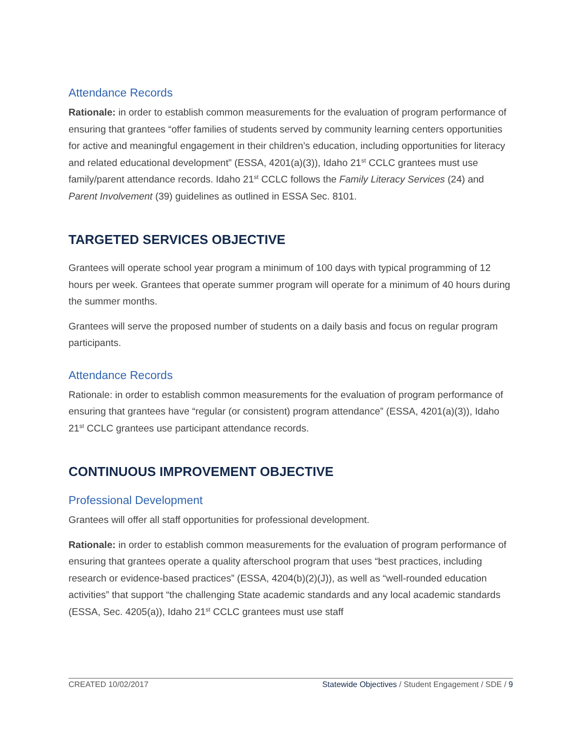Attendance Records
Rationale: in order to establish common measurements for the evaluation of program performance of ensuring that grantees “offer families of students served by community learning centers opportunities for active and meaningful engagement in their children’s education, including opportunities for literacy and related educational development” (ESSA, 4201(a)(3)), Idaho 21<sup>st</sup> CCLC grantees must use family/parent attendance records. Idaho 21<sup>st</sup> CCLC follows the Family Literacy Services (24) and Parent Involvement (39) guidelines as outlined in ESSA Sec. 8101.
TARGETED SERVICES OBJECTIVE
Grantees will operate school year program a minimum of 100 days with typical programming of 12 hours per week. Grantees that operate summer program will operate for a minimum of 40 hours during the summer months.
Grantees will serve the proposed number of students on a daily basis and focus on regular program participants.
Attendance Records
Rationale: in order to establish common measurements for the evaluation of program performance of ensuring that grantees have “regular (or consistent) program attendance” (ESSA, 4201(a)(3)), Idaho 21<sup>st</sup> CCLC grantees use participant attendance records.
CONTINUOUS IMPROVEMENT OBJECTIVE
Professional Development
Grantees will offer all staff opportunities for professional development.
Rationale: in order to establish common measurements for the evaluation of program performance of ensuring that grantees operate a quality afterschool program that uses “best practices, including research or evidence-based practices” (ESSA, 4204(b)(2)(J)), as well as “well-rounded education activities” that support “the challenging State academic standards and any local academic standards (ESSA, Sec. 4205(a)), Idaho 21<sup>st</sup> CCLC grantees must use staff
CREATED 10/02/2017 Statewide Objectives / Student Engagement / SDE / 9